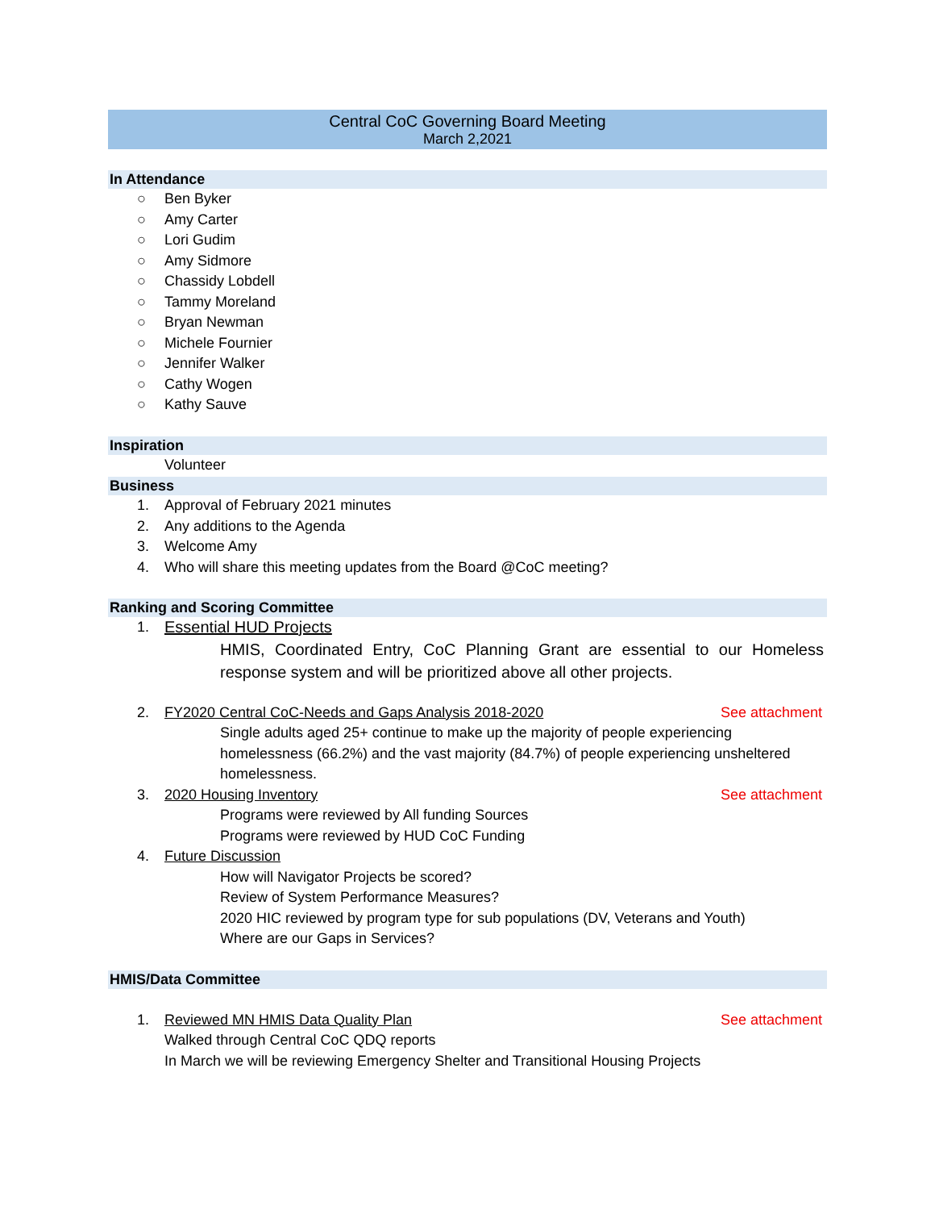Central CoC Governing Board Meeting
March 2,2021
In Attendance
○ Ben Byker
○ Amy Carter
○ Lori Gudim
○ Amy Sidmore
○ Chassidy Lobdell
○ Tammy Moreland
○ Bryan Newman
○ Michele Fournier
○ Jennifer Walker
○ Cathy Wogen
○ Kathy Sauve
Inspiration
Volunteer
Business
1. Approval of February 2021 minutes
2. Any additions to the Agenda
3. Welcome Amy
4. Who will share this meeting updates from the Board @CoC meeting?
Ranking and Scoring Committee
1. Essential HUD Projects
HMIS, Coordinated Entry, CoC Planning Grant are essential to our Homeless response system and will be prioritized above all other projects.
2. FY2020 Central CoC-Needs and Gaps Analysis 2018-2020 See attachment
Single adults aged 25+ continue to make up the majority of people experiencing homelessness (66.2%) and the vast majority (84.7%) of people experiencing unsheltered homelessness.
3. 2020 Housing Inventory See attachment
Programs were reviewed by All funding Sources
Programs were reviewed by HUD CoC Funding
4. Future Discussion
How will Navigator Projects be scored?
Review of System Performance Measures?
2020 HIC reviewed by program type for sub populations (DV, Veterans and Youth)
Where are our Gaps in Services?
HMIS/Data Committee
1. Reviewed MN HMIS Data Quality Plan See attachment
Walked through Central CoC QDQ reports
In March we will be reviewing Emergency Shelter and Transitional Housing Projects